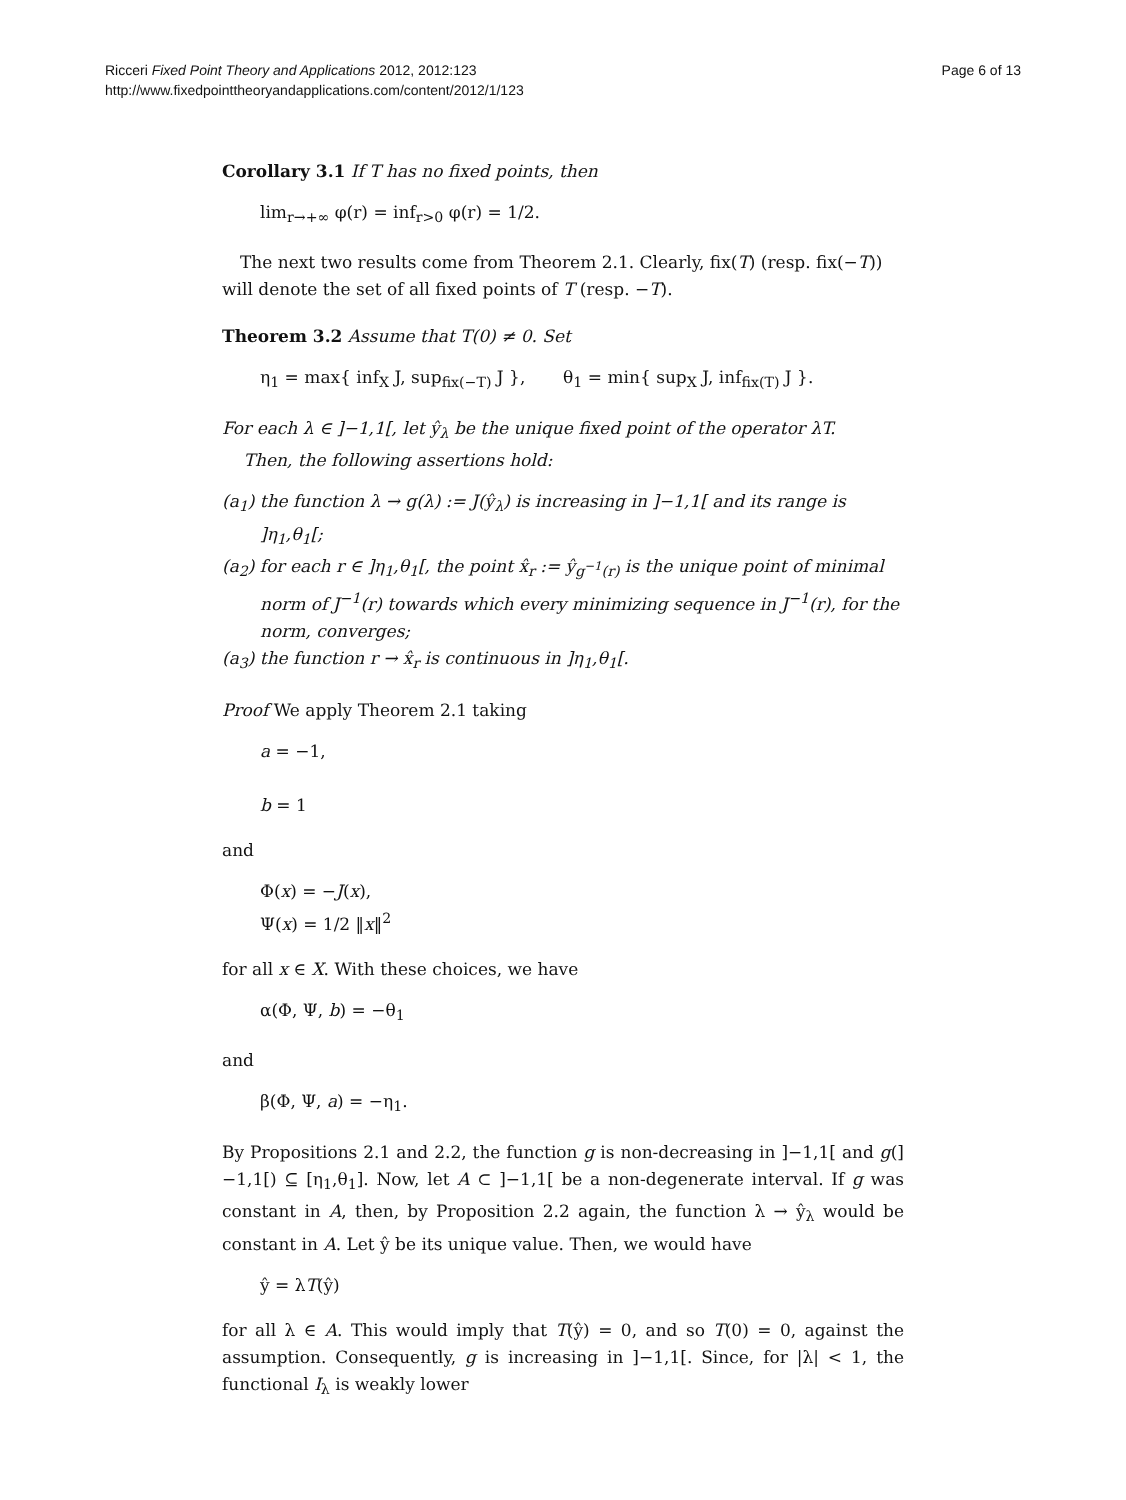Ricceri Fixed Point Theory and Applications 2012, 2012:123
http://www.fixedpointtheoryandapplications.com/content/2012/1/123
Page 6 of 13
Corollary 3.1 If T has no fixed points, then
lim<sub>r→+∞</sub> φ(r) = inf<sub>r>0</sub> φ(r) = 1/2.
The next two results come from Theorem 2.1. Clearly, fix(T) (resp. fix(−T)) will denote the set of all fixed points of T (resp. −T).
Theorem 3.2 Assume that T(0) ≠ 0. Set
η<sub>1</sub> = max{ inf<sub>X</sub> J, sup<sub>fix(−T)</sub> J }, θ<sub>1</sub> = min{ sup<sub>X</sub> J, inf<sub>fix(T)</sub> J }.
For each λ ∈ ]−1,1[, let ŷ<sub>λ</sub> be the unique fixed point of the operator λT.
Then, the following assertions hold:
(a<sub>1</sub>) the function λ → g(λ) := J(ŷ<sub>λ</sub>) is increasing in ]−1,1[ and its range is ]η<sub>1</sub>,θ<sub>1</sub>[;
(a<sub>2</sub>) for each r ∈ ]η<sub>1</sub>,θ<sub>1</sub>[, the point x̂<sub>r</sub> := ŷ<sub>g<sup>−1</sup>(r)</sub> is the unique point of minimal norm of J<sup>−1</sup>(r) towards which every minimizing sequence in J<sup>−1</sup>(r), for the norm, converges;
(a<sub>3</sub>) the function r → x̂<sub>r</sub> is continuous in ]η<sub>1</sub>,θ<sub>1</sub>[.
Proof We apply Theorem 2.1 taking
a = −1,
b = 1
and
Φ(x) = −J(x),
Ψ(x) = 1/2 ‖x‖<sup>2</sup>
for all x ∈ X. With these choices, we have
α(Φ, Ψ, b) = −θ<sub>1</sub>
and
β(Φ, Ψ, a) = −η<sub>1</sub>.
By Propositions 2.1 and 2.2, the function g is non-decreasing in ]−1,1[ and g(]−1,1[) ⊆ [η<sub>1</sub>,θ<sub>1</sub>]. Now, let A ⊂ ]−1,1[ be a non-degenerate interval. If g was constant in A, then, by Proposition 2.2 again, the function λ → ŷ<sub>λ</sub> would be constant in A. Let ŷ be its unique value. Then, we would have
ŷ = λT(ŷ)
for all λ ∈ A. This would imply that T(ŷ) = 0, and so T(0) = 0, against the assumption. Consequently, g is increasing in ]−1,1[. Since, for |λ| < 1, the functional I<sub>λ</sub> is weakly lower